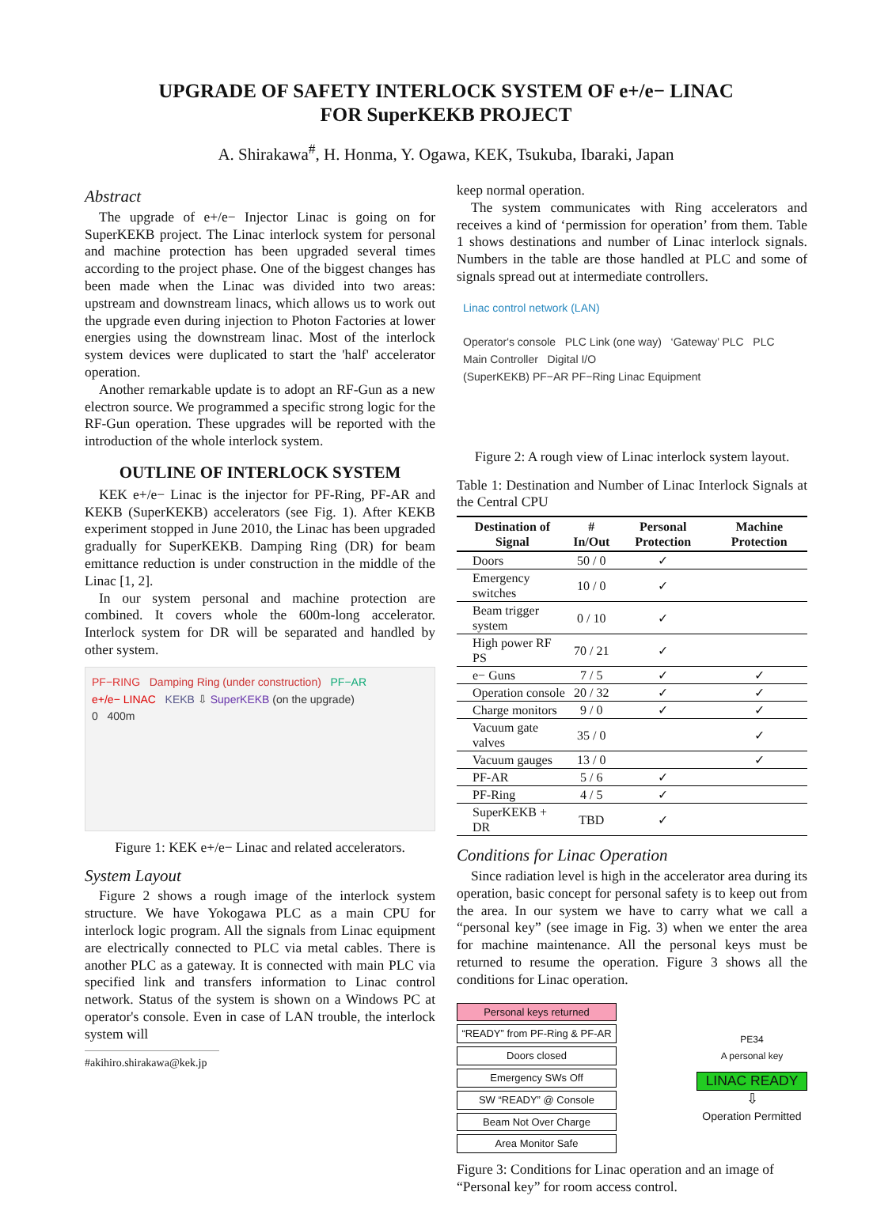UPGRADE OF SAFETY INTERLOCK SYSTEM OF e+/e− LINAC
FOR SuperKEKB PROJECT
A. Shirakawa<sup>#</sup>, H. Honma, Y. Ogawa, KEK, Tsukuba, Ibaraki, Japan
Abstract
The upgrade of e+/e− Injector Linac is going on for SuperKEKB project. The Linac interlock system for personal and machine protection has been upgraded several times according to the project phase. One of the biggest changes has been made when the Linac was divided into two areas: upstream and downstream linacs, which allows us to work out the upgrade even during injection to Photon Factories at lower energies using the downstream linac. Most of the interlock system devices were duplicated to start the 'half' accelerator operation.
Another remarkable update is to adopt an RF-Gun as a new electron source. We programmed a specific strong logic for the RF-Gun operation. These upgrades will be reported with the introduction of the whole interlock system.
OUTLINE OF INTERLOCK SYSTEM
KEK e+/e− Linac is the injector for PF-Ring, PF-AR and KEKB (SuperKEKB) accelerators (see Fig. 1). After KEKB experiment stopped in June 2010, the Linac has been upgraded gradually for SuperKEKB. Damping Ring (DR) for beam emittance reduction is under construction in the middle of the Linac [1, 2].
In our system personal and machine protection are combined. It covers whole the 600m-long accelerator. Interlock system for DR will be separated and handled by other system.
PF−RING Damping Ring (under construction) PF−AR
e+/e− LINAC KEKB ⇩ SuperKEKB (on the upgrade)
0 400m
Figure 1: KEK e+/e− Linac and related accelerators.
System Layout
Figure 2 shows a rough image of the interlock system structure. We have Yokogawa PLC as a main CPU for interlock logic program. All the signals from Linac equipment are electrically connected to PLC via metal cables. There is another PLC as a gateway. It is connected with main PLC via specified link and transfers information to Linac control network. Status of the system is shown on a Windows PC at operator's console. Even in case of LAN trouble, the interlock system will
#akihiro.shirakawa@kek.jp
keep normal operation.
The system communicates with Ring accelerators and receives a kind of ‘permission for operation’ from them. Table 1 shows destinations and number of Linac interlock signals. Numbers in the table are those handled at PLC and some of signals spread out at intermediate controllers.
Linac control network (LAN)
Operator's console PLC Link (one way) ‘Gateway’ PLC PLC Main Controller Digital I/O
(SuperKEKB) PF−AR PF−Ring Linac Equipment
Figure 2: A rough view of Linac interlock system layout.
Table 1: Destination and Number of Linac Interlock Signals at the Central CPU
| Destination of Signal | # In/Out | Personal Protection | Machine Protection |
| --- | --- | --- | --- |
| Doors | 50 / 0 | ✓ | |
| Emergency switches | 10 / 0 | ✓ | |
| Beam trigger system | 0 / 10 | ✓ | |
| High power RF PS | 70 / 21 | ✓ | |
| e− Guns | 7 / 5 | ✓ | ✓ |
| Operation console | 20 / 32 | ✓ | ✓ |
| Charge monitors | 9 / 0 | ✓ | ✓ |
| Vacuum gate valves | 35 / 0 | | ✓ |
| Vacuum gauges | 13 / 0 | | ✓ |
| PF-AR | 5 / 6 | ✓ | |
| PF-Ring | 4 / 5 | ✓ | |
| SuperKEKB + DR | TBD | ✓ | |
Conditions for Linac Operation
Since radiation level is high in the accelerator area during its operation, basic concept for personal safety is to keep out from the area. In our system we have to carry what we call a “personal key” (see image in Fig. 3) when we enter the area for machine maintenance. All the personal keys must be returned to resume the operation. Figure 3 shows all the conditions for Linac operation.
Personal keys returned
“READY” from PF-Ring & PF-AR
Doors closed
Emergency SWs Off
SW “READY” @ Console
Beam Not Over Charge
Area Monitor Safe
PE34
A personal key
LINAC READY
⇩
Operation Permitted
Figure 3: Conditions for Linac operation and an image of “Personal key” for room access control.